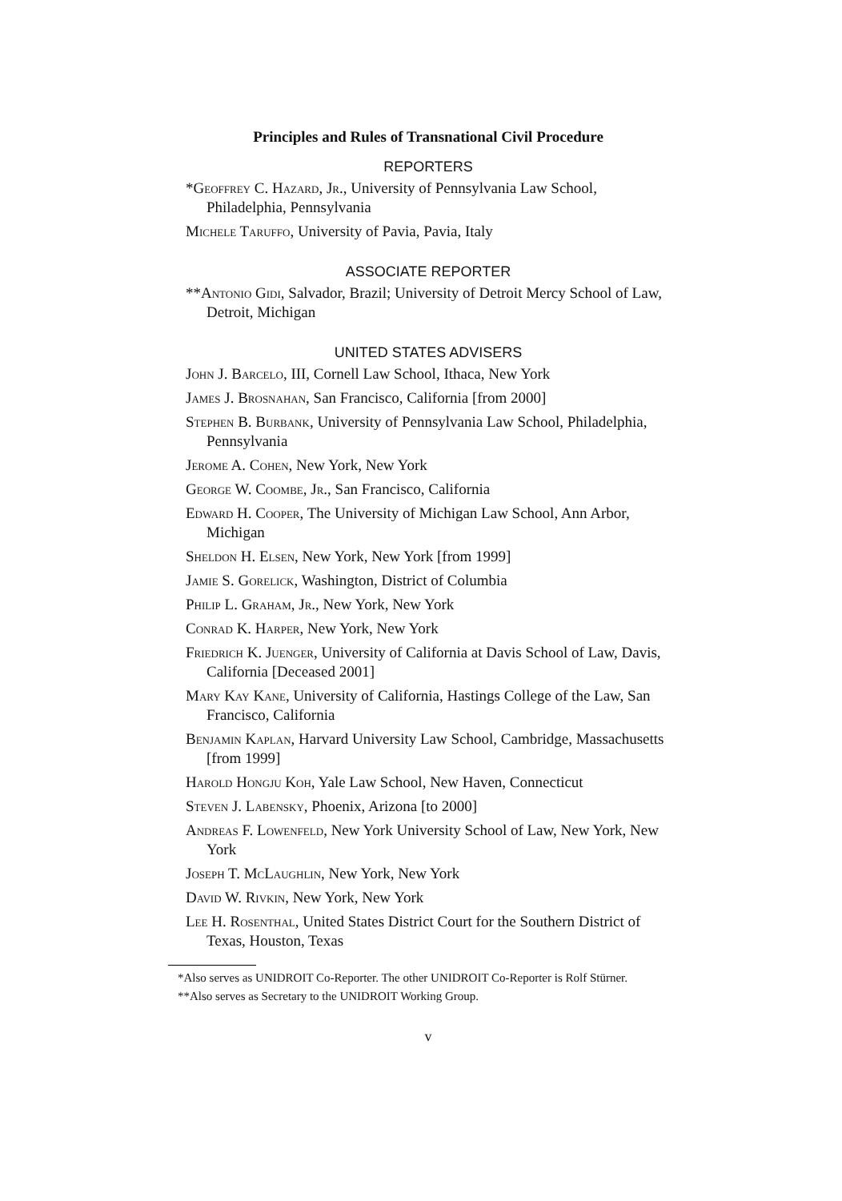Principles and Rules of Transnational Civil Procedure
REPORTERS
*Geoffrey C. Hazard, Jr., University of Pennsylvania Law School, Philadelphia, Pennsylvania
Michele Taruffo, University of Pavia, Pavia, Italy
ASSOCIATE REPORTER
**Antonio Gidi, Salvador, Brazil; University of Detroit Mercy School of Law, Detroit, Michigan
UNITED STATES ADVISERS
John J. Barcelo, III, Cornell Law School, Ithaca, New York
James J. Brosnahan, San Francisco, California [from 2000]
Stephen B. Burbank, University of Pennsylvania Law School, Philadelphia, Pennsylvania
Jerome A. Cohen, New York, New York
George W. Coombe, Jr., San Francisco, California
Edward H. Cooper, The University of Michigan Law School, Ann Arbor, Michigan
Sheldon H. Elsen, New York, New York [from 1999]
Jamie S. Gorelick, Washington, District of Columbia
Philip L. Graham, Jr., New York, New York
Conrad K. Harper, New York, New York
Friedrich K. Juenger, University of California at Davis School of Law, Davis, California [Deceased 2001]
Mary Kay Kane, University of California, Hastings College of the Law, San Francisco, California
Benjamin Kaplan, Harvard University Law School, Cambridge, Massachusetts [from 1999]
Harold Hongju Koh, Yale Law School, New Haven, Connecticut
Steven J. Labensky, Phoenix, Arizona [to 2000]
Andreas F. Lowenfeld, New York University School of Law, New York, New York
Joseph T. McLaughlin, New York, New York
David W. Rivkin, New York, New York
Lee H. Rosenthal, United States District Court for the Southern District of Texas, Houston, Texas
*Also serves as UNIDROIT Co-Reporter. The other UNIDROIT Co-Reporter is Rolf Stürner.
**Also serves as Secretary to the UNIDROIT Working Group.
v